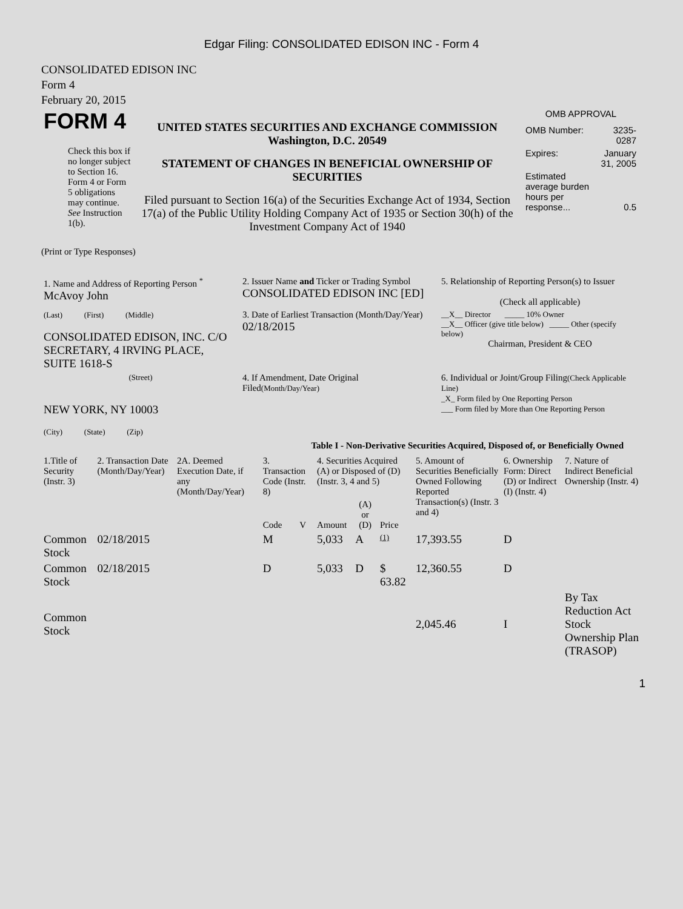Edgar Filing: CONSOLIDATED EDISON INC - Form 4
CONSOLIDATED EDISON INC
Form 4
February 20, 2015
| FORM 4 Check this box if no longer subject to Section 16. Form 4 or Form 5 obligations may continue. See Instruction 1(b). | UNITED STATES SECURITIES AND EXCHANGE COMMISSION Washington, D.C. 20549 STATEMENT OF CHANGES IN BENEFICIAL OWNERSHIP OF SECURITIES Filed pursuant to Section 16(a) of the Securities Exchange Act of 1934, Section 17(a) of the Public Utility Holding Company Act of 1935 or Section 30(h) of the Investment Company Act of 1940 | OMB APPROVAL / OMB Number: / 3235-0287 / / Expires: / January 31, 2005 / / Estimated average burden hours per response... / 0.5 / |
(Print or Type Responses)
| 1. Name and Address of Reporting Person <sup>*</sup> McAvoy John | 2. Issuer Name and Ticker or Trading Symbol CONSOLIDATED EDISON INC [ED] | 5. Relationship of Reporting Person(s) to Issuer (Check all applicable) |
| (Last) (First) (Middle) CONSOLIDATED EDISON, INC. C/O SECRETARY, 4 IRVING PLACE, SUITE 1618-S | 3. Date of Earliest Transaction (Month/Day/Year) 02/18/2015 | __X__ Director _____ 10% Owner __X__ Officer (give title below) _____ Other (specify below) Chairman, President & CEO |
| (Street) NEW YORK, NY 10003 (City) (State) (Zip) | 4. If Amendment, Date Original Filed (Month/Day/Year) | 6. Individual or Joint/Group Filing (Check Applicable Line) _X_ Form filed by One Reporting Person ___ Form filed by More than One Reporting Person |
Table I - Non-Derivative Securities Acquired, Disposed of, or Beneficially Owned
| 1.Title of Security (Instr. 3) | 2. Transaction Date (Month/Day/Year) | 2A. Deemed Execution Date, if any (Month/Day/Year) | 3. Transaction Code (Instr. 8) | | 4. Securities Acquired (A) or Disposed of (D) (Instr. 3, 4 and 5) | | | 5. Amount of Securities Beneficially Owned Following Reported Transaction(s) (Instr. 3 and 4) | 6. Ownership Form: Direct (D) or Indirect (I) (Instr. 4) | 7. Nature of Indirect Beneficial Ownership (Instr. 4) |
| --- | --- | --- | --- | --- | --- | --- | --- | --- | --- | --- |
| | | | Code | V | Amount | (A) or (D) | Price | | | |
| Common Stock | 02/18/2015 | | M | | 5,033 | A | (1) | 17,393.55 | D | |
| Common Stock | 02/18/2015 | | D | | 5,033 | D | $ 63.82 | 12,360.55 | D | |
| Common Stock | | | | | | | | 2,045.46 | I | By Tax Reduction Act Stock Ownership Plan (TRASOP) |
1